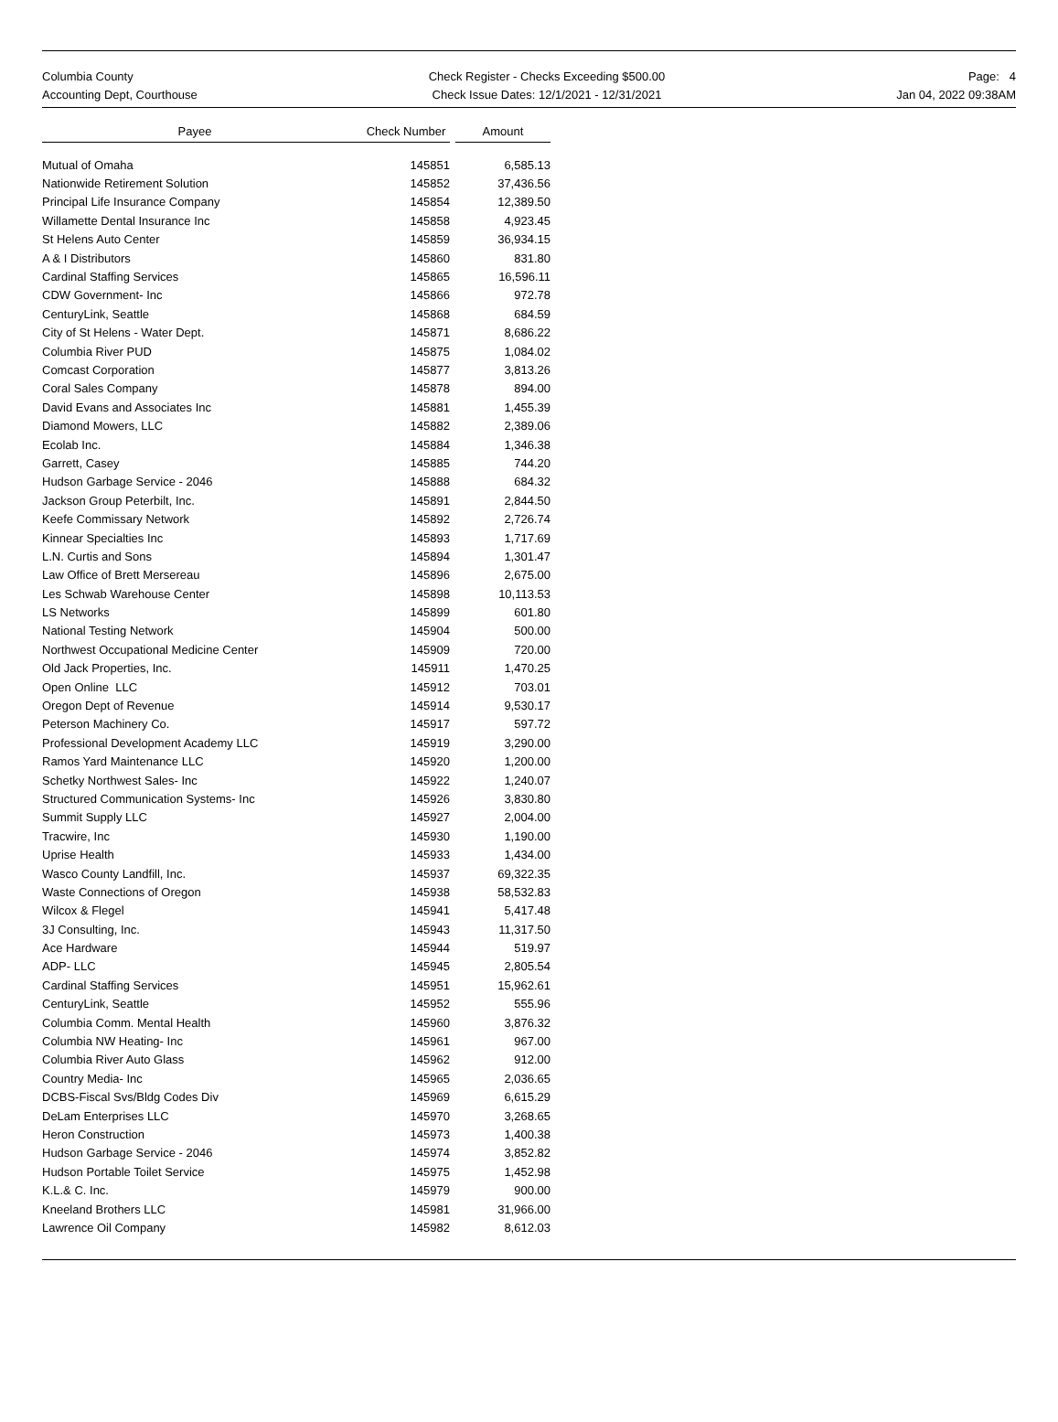Columbia County
Accounting Dept, Courthouse
Check Register - Checks Exceeding $500.00
Check Issue Dates: 12/1/2021 - 12/31/2021
Page: 4
Jan 04, 2022 09:38AM
| Payee | | Check Number | | Amount |
| --- | --- | --- | --- | --- |
| Mutual of Omaha | | 145851 | | 6,585.13 |
| Nationwide Retirement Solution | | 145852 | | 37,436.56 |
| Principal Life Insurance Company | | 145854 | | 12,389.50 |
| Willamette Dental Insurance Inc | | 145858 | | 4,923.45 |
| St Helens Auto Center | | 145859 | | 36,934.15 |
| A & I Distributors | | 145860 | | 831.80 |
| Cardinal Staffing Services | | 145865 | | 16,596.11 |
| CDW Government- Inc | | 145866 | | 972.78 |
| CenturyLink, Seattle | | 145868 | | 684.59 |
| City of St Helens - Water Dept. | | 145871 | | 8,686.22 |
| Columbia River PUD | | 145875 | | 1,084.02 |
| Comcast Corporation | | 145877 | | 3,813.26 |
| Coral Sales Company | | 145878 | | 894.00 |
| David Evans and Associates Inc | | 145881 | | 1,455.39 |
| Diamond Mowers, LLC | | 145882 | | 2,389.06 |
| Ecolab Inc. | | 145884 | | 1,346.38 |
| Garrett, Casey | | 145885 | | 744.20 |
| Hudson Garbage Service - 2046 | | 145888 | | 684.32 |
| Jackson Group Peterbilt, Inc. | | 145891 | | 2,844.50 |
| Keefe Commissary Network | | 145892 | | 2,726.74 |
| Kinnear Specialties Inc | | 145893 | | 1,717.69 |
| L.N. Curtis and Sons | | 145894 | | 1,301.47 |
| Law Office of Brett Mersereau | | 145896 | | 2,675.00 |
| Les Schwab Warehouse Center | | 145898 | | 10,113.53 |
| LS Networks | | 145899 | | 601.80 |
| National Testing Network | | 145904 | | 500.00 |
| Northwest Occupational Medicine Center | | 145909 | | 720.00 |
| Old Jack Properties, Inc. | | 145911 | | 1,470.25 |
| Open Online LLC | | 145912 | | 703.01 |
| Oregon Dept of Revenue | | 145914 | | 9,530.17 |
| Peterson Machinery Co. | | 145917 | | 597.72 |
| Professional Development Academy LLC | | 145919 | | 3,290.00 |
| Ramos Yard Maintenance LLC | | 145920 | | 1,200.00 |
| Schetky Northwest Sales- Inc | | 145922 | | 1,240.07 |
| Structured Communication Systems- Inc | | 145926 | | 3,830.80 |
| Summit Supply LLC | | 145927 | | 2,004.00 |
| Tracwire, Inc | | 145930 | | 1,190.00 |
| Uprise Health | | 145933 | | 1,434.00 |
| Wasco County Landfill, Inc. | | 145937 | | 69,322.35 |
| Waste Connections of Oregon | | 145938 | | 58,532.83 |
| Wilcox & Flegel | | 145941 | | 5,417.48 |
| 3J Consulting, Inc. | | 145943 | | 11,317.50 |
| Ace Hardware | | 145944 | | 519.97 |
| ADP- LLC | | 145945 | | 2,805.54 |
| Cardinal Staffing Services | | 145951 | | 15,962.61 |
| CenturyLink, Seattle | | 145952 | | 555.96 |
| Columbia Comm. Mental Health | | 145960 | | 3,876.32 |
| Columbia NW Heating- Inc | | 145961 | | 967.00 |
| Columbia River Auto Glass | | 145962 | | 912.00 |
| Country Media- Inc | | 145965 | | 2,036.65 |
| DCBS-Fiscal Svs/Bldg Codes Div | | 145969 | | 6,615.29 |
| DeLam Enterprises LLC | | 145970 | | 3,268.65 |
| Heron Construction | | 145973 | | 1,400.38 |
| Hudson Garbage Service - 2046 | | 145974 | | 3,852.82 |
| Hudson Portable Toilet Service | | 145975 | | 1,452.98 |
| K.L.& C. Inc. | | 145979 | | 900.00 |
| Kneeland Brothers LLC | | 145981 | | 31,966.00 |
| Lawrence Oil Company | | 145982 | | 8,612.03 |